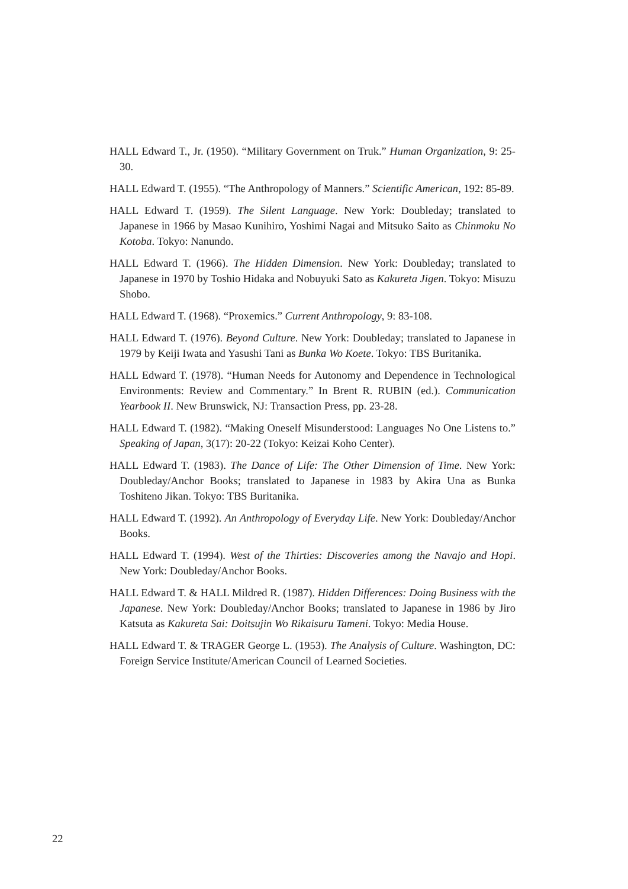HALL Edward T., Jr. (1950). “Military Government on Truk.” Human Organization, 9: 25-30.
HALL Edward T. (1955). “The Anthropology of Manners.” Scientific American, 192: 85-89.
HALL Edward T. (1959). The Silent Language. New York: Doubleday; translated to Japanese in 1966 by Masao Kunihiro, Yoshimi Nagai and Mitsuko Saito as Chinmoku No Kotoba. Tokyo: Nanundo.
HALL Edward T. (1966). The Hidden Dimension. New York: Doubleday; translated to Japanese in 1970 by Toshio Hidaka and Nobuyuki Sato as Kakureta Jigen. Tokyo: Misuzu Shobo.
HALL Edward T. (1968). “Proxemics.” Current Anthropology, 9: 83-108.
HALL Edward T. (1976). Beyond Culture. New York: Doubleday; translated to Japanese in 1979 by Keiji Iwata and Yasushi Tani as Bunka Wo Koete. Tokyo: TBS Buritanika.
HALL Edward T. (1978). “Human Needs for Autonomy and Dependence in Technological Environments: Review and Commentary.” In Brent R. RUBIN (ed.). Communication Yearbook II. New Brunswick, NJ: Transaction Press, pp. 23-28.
HALL Edward T. (1982). “Making Oneself Misunderstood: Languages No One Listens to.” Speaking of Japan, 3(17): 20-22 (Tokyo: Keizai Koho Center).
HALL Edward T. (1983). The Dance of Life: The Other Dimension of Time. New York: Doubleday/Anchor Books; translated to Japanese in 1983 by Akira Una as Bunka Toshiteno Jikan. Tokyo: TBS Buritanika.
HALL Edward T. (1992). An Anthropology of Everyday Life. New York: Doubleday/Anchor Books.
HALL Edward T. (1994). West of the Thirties: Discoveries among the Navajo and Hopi. New York: Doubleday/Anchor Books.
HALL Edward T. & HALL Mildred R. (1987). Hidden Differences: Doing Business with the Japanese. New York: Doubleday/Anchor Books; translated to Japanese in 1986 by Jiro Katsuta as Kakureta Sai: Doitsujin Wo Rikaisuru Tameni. Tokyo: Media House.
HALL Edward T. & TRAGER George L. (1953). The Analysis of Culture. Washington, DC: Foreign Service Institute/American Council of Learned Societies.
22